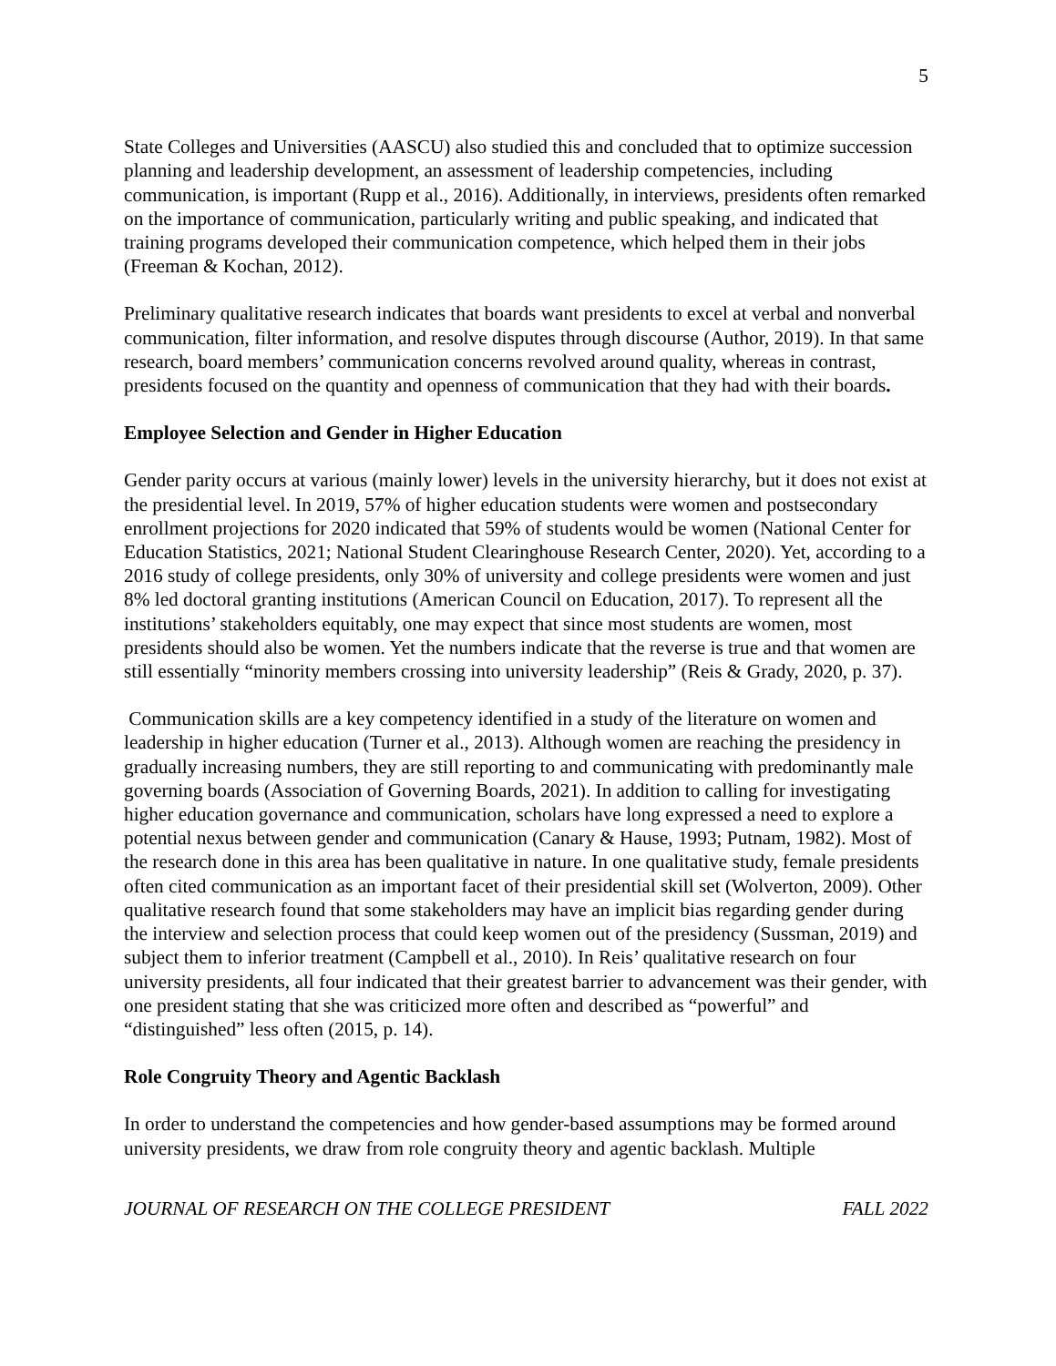5
State Colleges and Universities (AASCU) also studied this and concluded that to optimize succession planning and leadership development, an assessment of leadership competencies, including communication, is important (Rupp et al., 2016). Additionally, in interviews, presidents often remarked on the importance of communication, particularly writing and public speaking, and indicated that training programs developed their communication competence, which helped them in their jobs (Freeman & Kochan, 2012).
Preliminary qualitative research indicates that boards want presidents to excel at verbal and nonverbal communication, filter information, and resolve disputes through discourse (Author, 2019). In that same research, board members’ communication concerns revolved around quality, whereas in contrast, presidents focused on the quantity and openness of communication that they had with their boards.
Employee Selection and Gender in Higher Education
Gender parity occurs at various (mainly lower) levels in the university hierarchy, but it does not exist at the presidential level. In 2019, 57% of higher education students were women and postsecondary enrollment projections for 2020 indicated that 59% of students would be women (National Center for Education Statistics, 2021; National Student Clearinghouse Research Center, 2020). Yet, according to a 2016 study of college presidents, only 30% of university and college presidents were women and just 8% led doctoral granting institutions (American Council on Education, 2017). To represent all the institutions’ stakeholders equitably, one may expect that since most students are women, most presidents should also be women. Yet the numbers indicate that the reverse is true and that women are still essentially “minority members crossing into university leadership” (Reis & Grady, 2020, p. 37).
Communication skills are a key competency identified in a study of the literature on women and leadership in higher education (Turner et al., 2013). Although women are reaching the presidency in gradually increasing numbers, they are still reporting to and communicating with predominantly male governing boards (Association of Governing Boards, 2021). In addition to calling for investigating higher education governance and communication, scholars have long expressed a need to explore a potential nexus between gender and communication (Canary & Hause, 1993; Putnam, 1982). Most of the research done in this area has been qualitative in nature. In one qualitative study, female presidents often cited communication as an important facet of their presidential skill set (Wolverton, 2009). Other qualitative research found that some stakeholders may have an implicit bias regarding gender during the interview and selection process that could keep women out of the presidency (Sussman, 2019) and subject them to inferior treatment (Campbell et al., 2010). In Reis’ qualitative research on four university presidents, all four indicated that their greatest barrier to advancement was their gender, with one president stating that she was criticized more often and described as “powerful” and “distinguished” less often (2015, p. 14).
Role Congruity Theory and Agentic Backlash
In order to understand the competencies and how gender-based assumptions may be formed around university presidents, we draw from role congruity theory and agentic backlash. Multiple
JOURNAL OF RESEARCH ON THE COLLEGE PRESIDENT FALL 2022